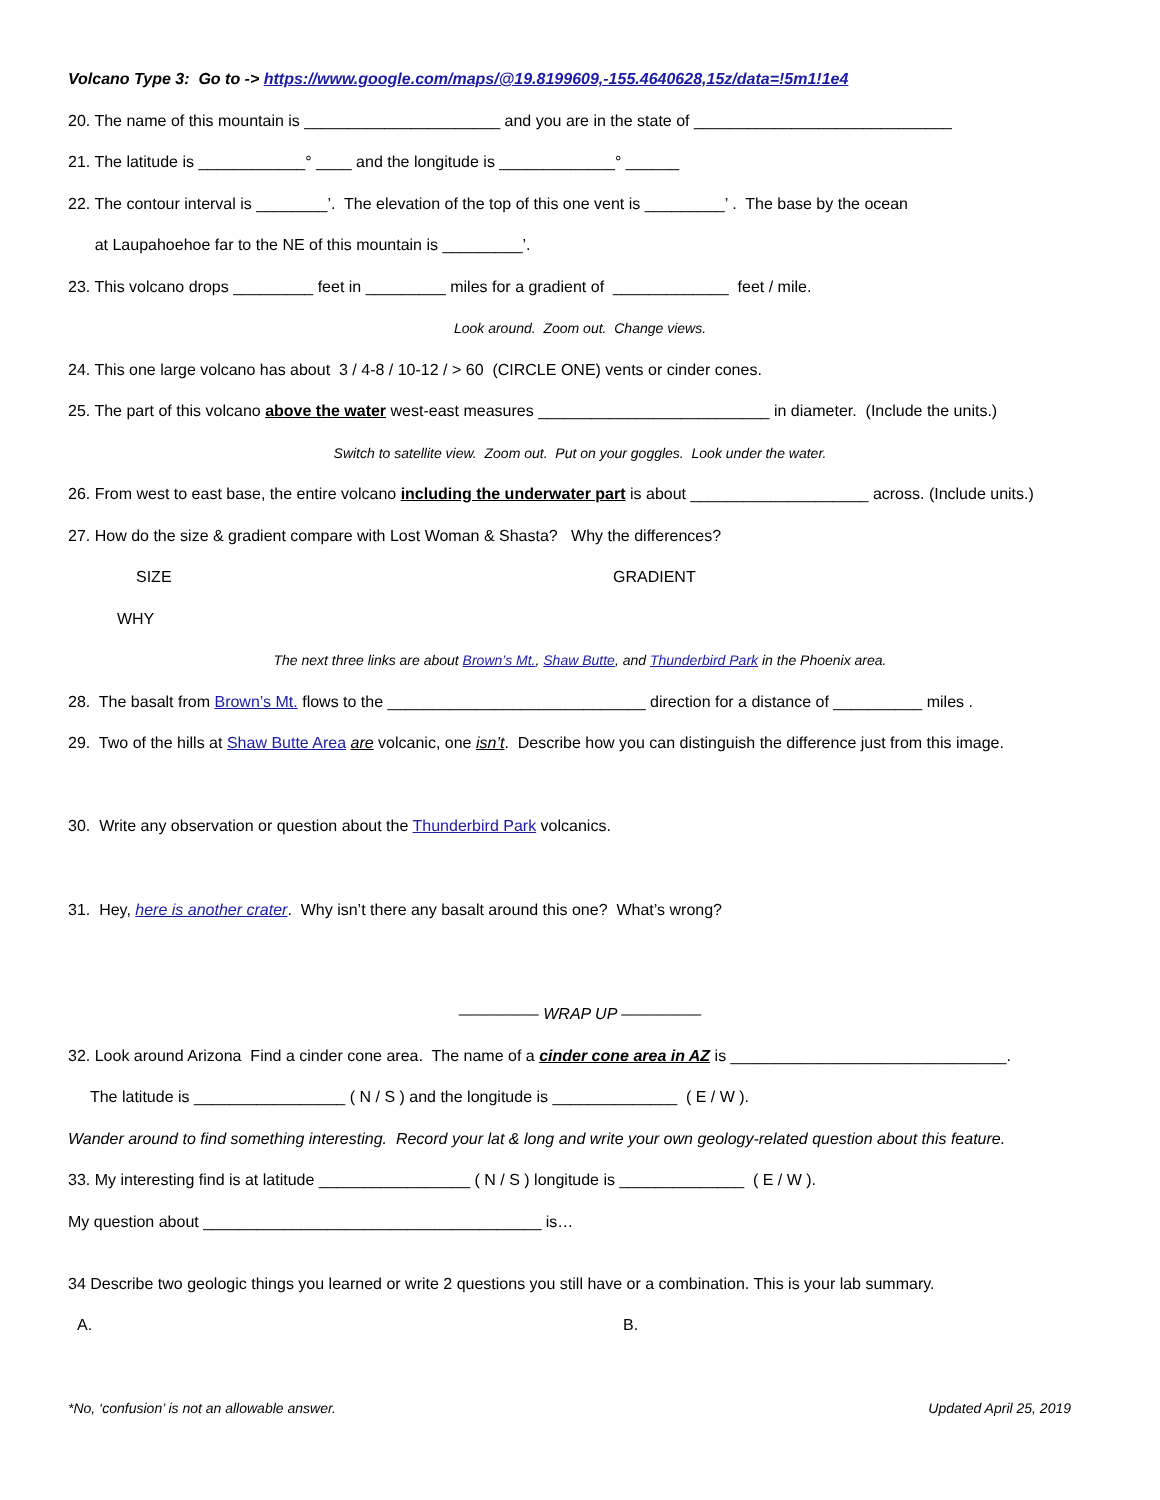Volcano Type 3: Go to -> https://www.google.com/maps/@19.8199609,-155.4640628,15z/data=!5m1!1e4
20. The name of this mountain is ______________________ and you are in the state of _____________________________
21. The latitude is ____________° ____ and the longitude is _____________° ______
22. The contour interval is ________’. The elevation of the top of this one vent is _________’ . The base by the ocean
at Laupahoehoe far to the NE of this mountain is _________’.
23. This volcano drops _________ feet in _________ miles for a gradient of _____________ feet / mile.
Look around. Zoom out. Change views.
24. This one large volcano has about 3 / 4-8 / 10-12 / > 60 (CIRCLE ONE) vents or cinder cones.
25. The part of this volcano above the water west-east measures __________________________ in diameter. (Include the units.)
Switch to satellite view. Zoom out. Put on your goggles. Look under the water.
26. From west to east base, the entire volcano including the underwater part is about ____________________ across. (Include units.)
27. How do the size & gradient compare with Lost Woman & Shasta? Why the differences?
SIZE GRADIENT
WHY
The next three links are about Brown’s Mt., Shaw Butte, and Thunderbird Park in the Phoenix area.
28. The basalt from Brown’s Mt. flows to the _____________________________ direction for a distance of __________ miles .
29. Two of the hills at Shaw Butte Area are volcanic, one isn’t. Describe how you can distinguish the difference just from this image.
30. Write any observation or question about the Thunderbird Park volcanics.
31. Hey, here is another crater. Why isn’t there any basalt around this one? What’s wrong?
————— WRAP UP —————
32. Look around Arizona Find a cinder cone area. The name of a cinder cone area in AZ is _______________________________.
The latitude is _________________ ( N / S ) and the longitude is ______________ ( E / W ).
Wander around to find something interesting. Record your lat & long and write your own geology-related question about this feature.
33. My interesting find is at latitude _________________ ( N / S ) longitude is ______________ ( E / W ).
My question about ______________________________________ is…
34 Describe two geologic things you learned or write 2 questions you still have or a combination. This is your lab summary.
A. B.
*No, ‘confusion’ is not an allowable answer. Updated April 25, 2019